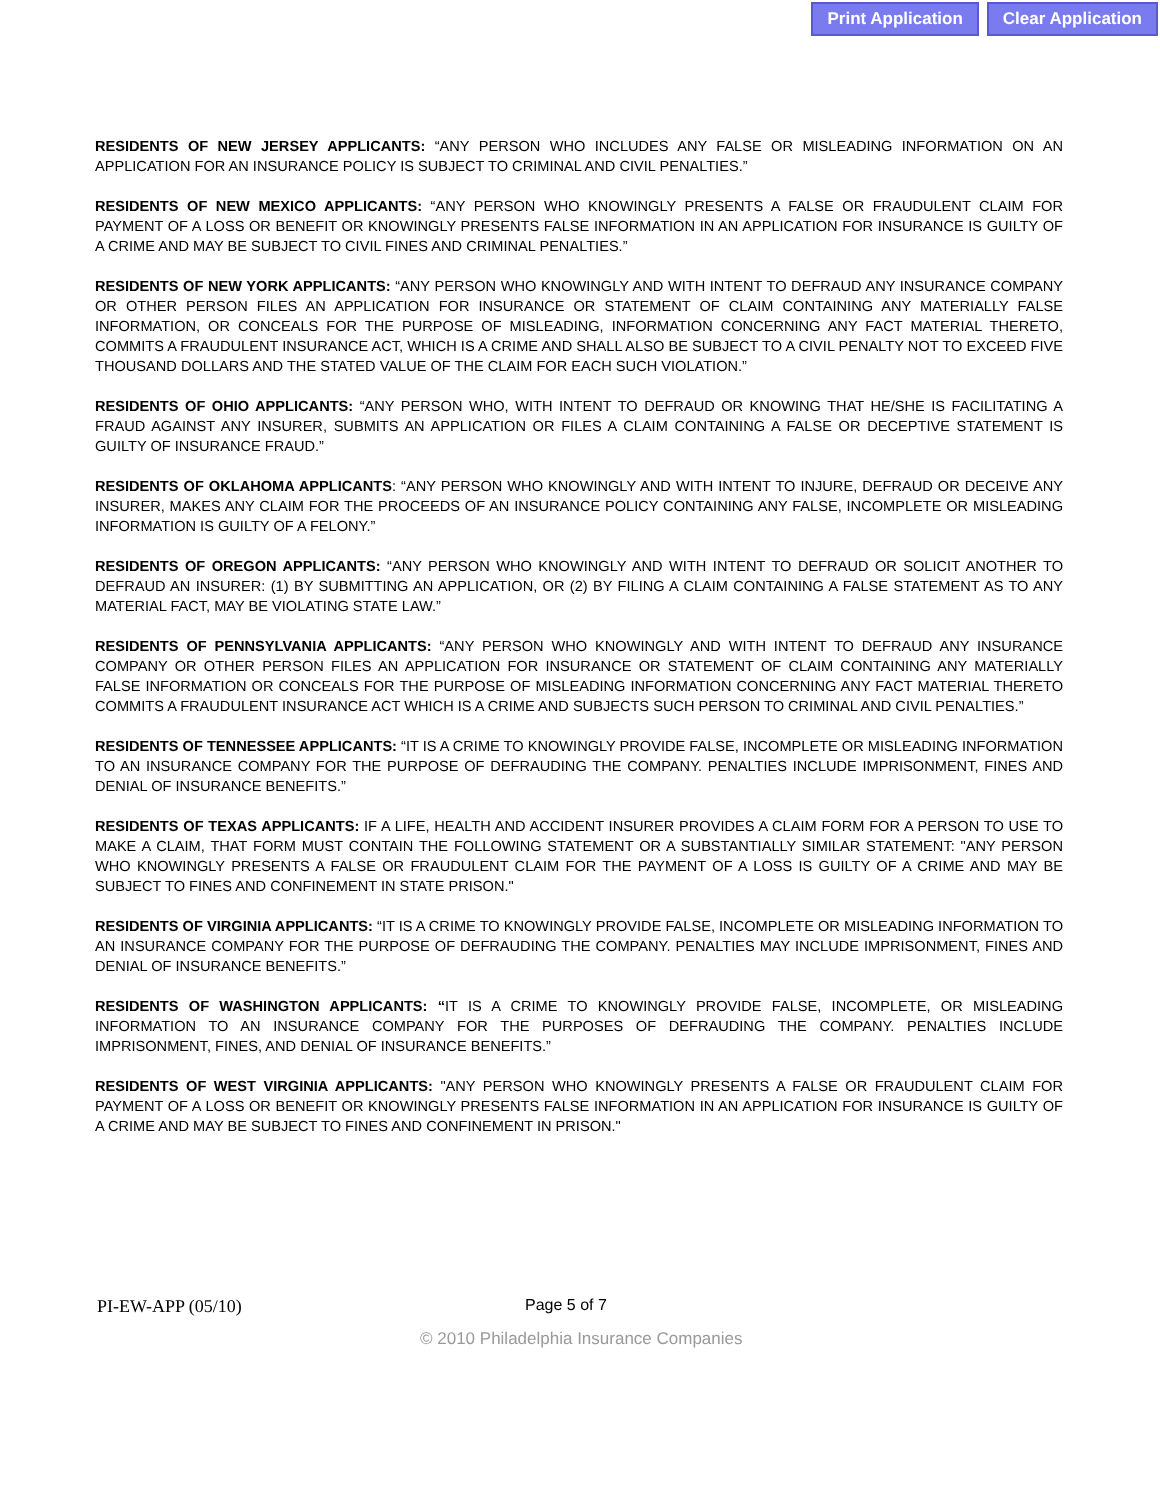Print Application Clear Application
RESIDENTS OF NEW JERSEY APPLICANTS: “ANY PERSON WHO INCLUDES ANY FALSE OR MISLEADING INFORMATION ON AN APPLICATION FOR AN INSURANCE POLICY IS SUBJECT TO CRIMINAL AND CIVIL PENALTIES.”
RESIDENTS OF NEW MEXICO APPLICANTS: “ANY PERSON WHO KNOWINGLY PRESENTS A FALSE OR FRAUDULENT CLAIM FOR PAYMENT OF A LOSS OR BENEFIT OR KNOWINGLY PRESENTS FALSE INFORMATION IN AN APPLICATION FOR INSURANCE IS GUILTY OF A CRIME AND MAY BE SUBJECT TO CIVIL FINES AND CRIMINAL PENALTIES.”
RESIDENTS OF NEW YORK APPLICANTS: “ANY PERSON WHO KNOWINGLY AND WITH INTENT TO DEFRAUD ANY INSURANCE COMPANY OR OTHER PERSON FILES AN APPLICATION FOR INSURANCE OR STATEMENT OF CLAIM CONTAINING ANY MATERIALLY FALSE INFORMATION, OR CONCEALS FOR THE PURPOSE OF MISLEADING, INFORMATION CONCERNING ANY FACT MATERIAL THERETO, COMMITS A FRAUDULENT INSURANCE ACT, WHICH IS A CRIME AND SHALL ALSO BE SUBJECT TO A CIVIL PENALTY NOT TO EXCEED FIVE THOUSAND DOLLARS AND THE STATED VALUE OF THE CLAIM FOR EACH SUCH VIOLATION.”
RESIDENTS OF OHIO APPLICANTS: “ANY PERSON WHO, WITH INTENT TO DEFRAUD OR KNOWING THAT HE/SHE IS FACILITATING A FRAUD AGAINST ANY INSURER, SUBMITS AN APPLICATION OR FILES A CLAIM CONTAINING A FALSE OR DECEPTIVE STATEMENT IS GUILTY OF INSURANCE FRAUD.”
RESIDENTS OF OKLAHOMA APPLICANTS: “ANY PERSON WHO KNOWINGLY AND WITH INTENT TO INJURE, DEFRAUD OR DECEIVE ANY INSURER, MAKES ANY CLAIM FOR THE PROCEEDS OF AN INSURANCE POLICY CONTAINING ANY FALSE, INCOMPLETE OR MISLEADING INFORMATION IS GUILTY OF A FELONY.”
RESIDENTS OF OREGON APPLICANTS: “ANY PERSON WHO KNOWINGLY AND WITH INTENT TO DEFRAUD OR SOLICIT ANOTHER TO DEFRAUD AN INSURER: (1) BY SUBMITTING AN APPLICATION, OR (2) BY FILING A CLAIM CONTAINING A FALSE STATEMENT AS TO ANY MATERIAL FACT, MAY BE VIOLATING STATE LAW.”
RESIDENTS OF PENNSYLVANIA APPLICANTS: “ANY PERSON WHO KNOWINGLY AND WITH INTENT TO DEFRAUD ANY INSURANCE COMPANY OR OTHER PERSON FILES AN APPLICATION FOR INSURANCE OR STATEMENT OF CLAIM CONTAINING ANY MATERIALLY FALSE INFORMATION OR CONCEALS FOR THE PURPOSE OF MISLEADING INFORMATION CONCERNING ANY FACT MATERIAL THERETO COMMITS A FRAUDULENT INSURANCE ACT WHICH IS A CRIME AND SUBJECTS SUCH PERSON TO CRIMINAL AND CIVIL PENALTIES.”
RESIDENTS OF TENNESSEE APPLICANTS: “IT IS A CRIME TO KNOWINGLY PROVIDE FALSE, INCOMPLETE OR MISLEADING INFORMATION TO AN INSURANCE COMPANY FOR THE PURPOSE OF DEFRAUDING THE COMPANY. PENALTIES INCLUDE IMPRISONMENT, FINES AND DENIAL OF INSURANCE BENEFITS.”
RESIDENTS OF TEXAS APPLICANTS: IF A LIFE, HEALTH AND ACCIDENT INSURER PROVIDES A CLAIM FORM FOR A PERSON TO USE TO MAKE A CLAIM, THAT FORM MUST CONTAIN THE FOLLOWING STATEMENT OR A SUBSTANTIALLY SIMILAR STATEMENT: "ANY PERSON WHO KNOWINGLY PRESENTS A FALSE OR FRAUDULENT CLAIM FOR THE PAYMENT OF A LOSS IS GUILTY OF A CRIME AND MAY BE SUBJECT TO FINES AND CONFINEMENT IN STATE PRISON."
RESIDENTS OF VIRGINIA APPLICANTS: “IT IS A CRIME TO KNOWINGLY PROVIDE FALSE, INCOMPLETE OR MISLEADING INFORMATION TO AN INSURANCE COMPANY FOR THE PURPOSE OF DEFRAUDING THE COMPANY. PENALTIES MAY INCLUDE IMPRISONMENT, FINES AND DENIAL OF INSURANCE BENEFITS.”
RESIDENTS OF WASHINGTON APPLICANTS: “IT IS A CRIME TO KNOWINGLY PROVIDE FALSE, INCOMPLETE, OR MISLEADING INFORMATION TO AN INSURANCE COMPANY FOR THE PURPOSES OF DEFRAUDING THE COMPANY. PENALTIES INCLUDE IMPRISONMENT, FINES, AND DENIAL OF INSURANCE BENEFITS.”
RESIDENTS OF WEST VIRGINIA APPLICANTS: "ANY PERSON WHO KNOWINGLY PRESENTS A FALSE OR FRAUDULENT CLAIM FOR PAYMENT OF A LOSS OR BENEFIT OR KNOWINGLY PRESENTS FALSE INFORMATION IN AN APPLICATION FOR INSURANCE IS GUILTY OF A CRIME AND MAY BE SUBJECT TO FINES AND CONFINEMENT IN PRISON."
PI-EW-APP (05/10) Page 5 of 7
© 2010 Philadelphia Insurance Companies